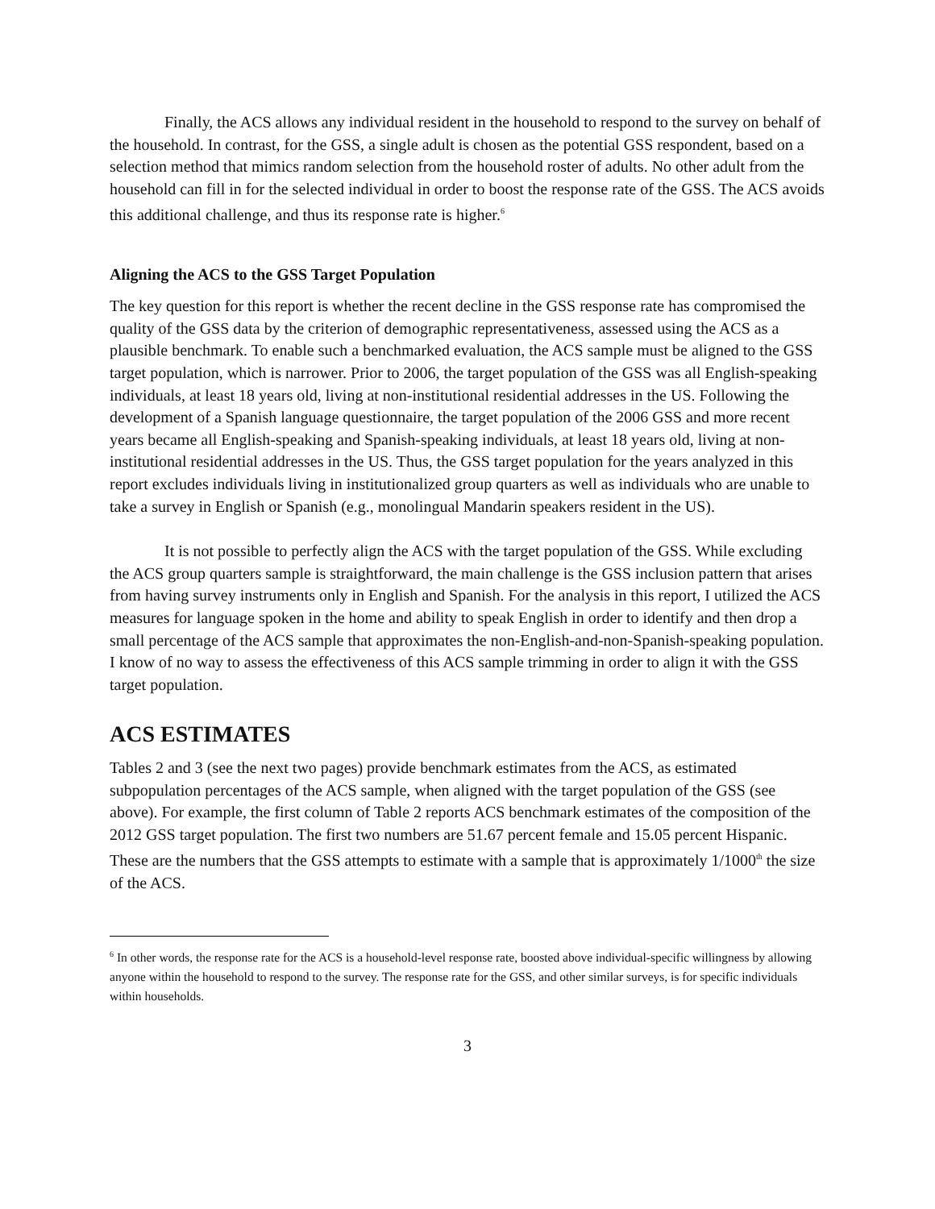Finally, the ACS allows any individual resident in the household to respond to the survey on behalf of the household. In contrast, for the GSS, a single adult is chosen as the potential GSS respondent, based on a selection method that mimics random selection from the household roster of adults. No other adult from the household can fill in for the selected individual in order to boost the response rate of the GSS. The ACS avoids this additional challenge, and thus its response rate is higher.<sup>6</sup>
Aligning the ACS to the GSS Target Population
The key question for this report is whether the recent decline in the GSS response rate has compromised the quality of the GSS data by the criterion of demographic representativeness, assessed using the ACS as a plausible benchmark. To enable such a benchmarked evaluation, the ACS sample must be aligned to the GSS target population, which is narrower. Prior to 2006, the target population of the GSS was all English-speaking individuals, at least 18 years old, living at non-institutional residential addresses in the US. Following the development of a Spanish language questionnaire, the target population of the 2006 GSS and more recent years became all English-speaking and Spanish-speaking individuals, at least 18 years old, living at non-institutional residential addresses in the US. Thus, the GSS target population for the years analyzed in this report excludes individuals living in institutionalized group quarters as well as individuals who are unable to take a survey in English or Spanish (e.g., monolingual Mandarin speakers resident in the US).
It is not possible to perfectly align the ACS with the target population of the GSS. While excluding the ACS group quarters sample is straightforward, the main challenge is the GSS inclusion pattern that arises from having survey instruments only in English and Spanish. For the analysis in this report, I utilized the ACS measures for language spoken in the home and ability to speak English in order to identify and then drop a small percentage of the ACS sample that approximates the non-English-and-non-Spanish-speaking population. I know of no way to assess the effectiveness of this ACS sample trimming in order to align it with the GSS target population.
ACS ESTIMATES
Tables 2 and 3 (see the next two pages) provide benchmark estimates from the ACS, as estimated subpopulation percentages of the ACS sample, when aligned with the target population of the GSS (see above). For example, the first column of Table 2 reports ACS benchmark estimates of the composition of the 2012 GSS target population. The first two numbers are 51.67 percent female and 15.05 percent Hispanic. These are the numbers that the GSS attempts to estimate with a sample that is approximately 1/1000<sup>th</sup> the size of the ACS.
<sup>6</sup> In other words, the response rate for the ACS is a household-level response rate, boosted above individual-specific willingness by allowing anyone within the household to respond to the survey. The response rate for the GSS, and other similar surveys, is for specific individuals within households.
3